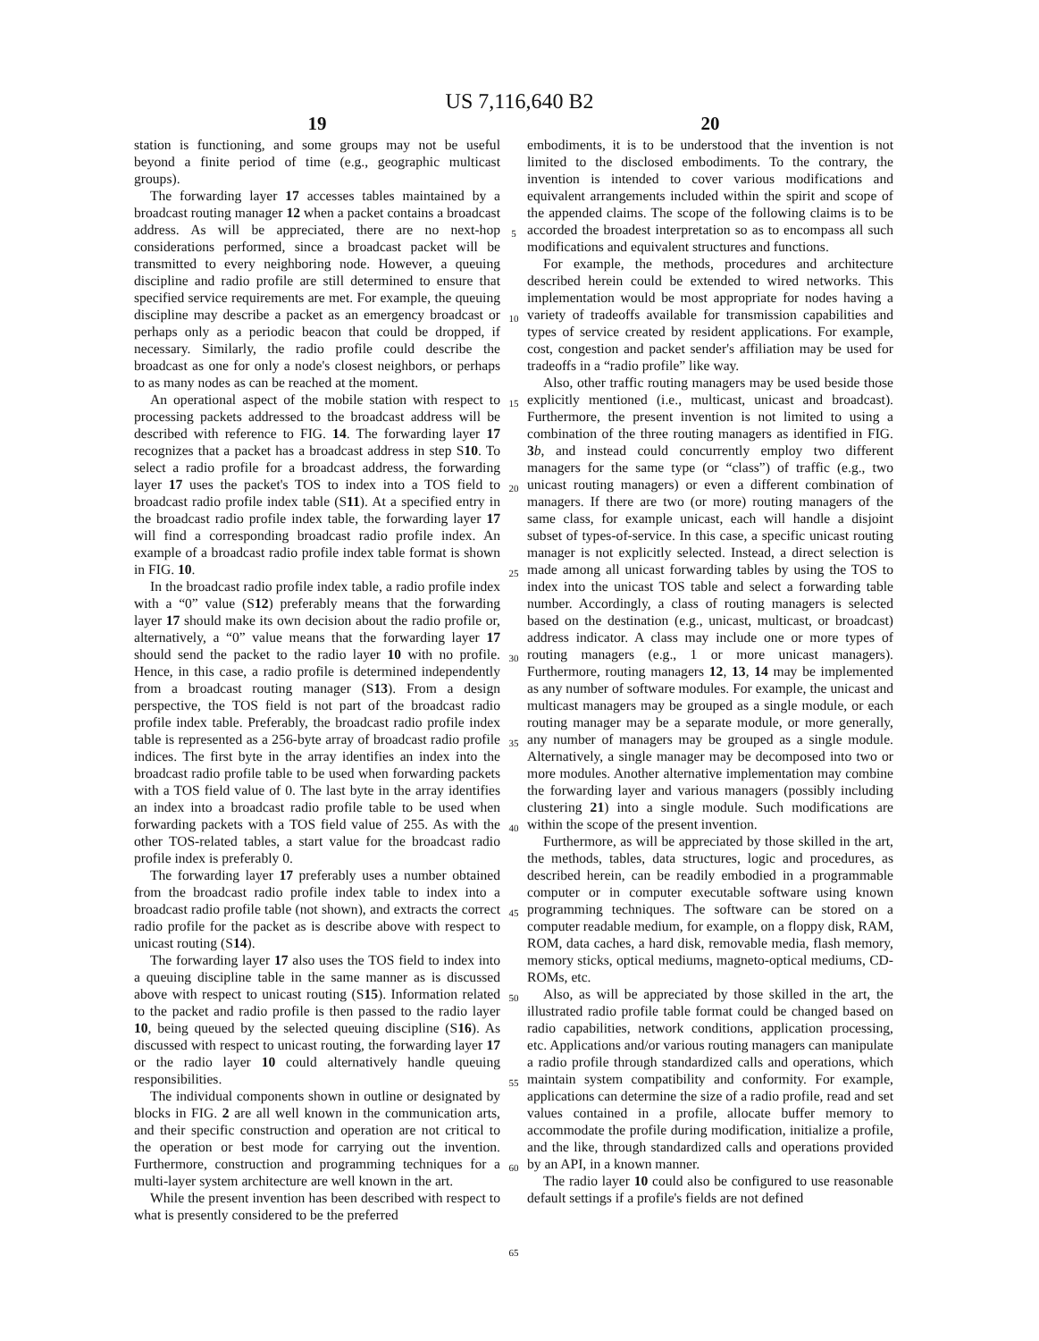US 7,116,640 B2
19
station is functioning, and some groups may not be useful beyond a finite period of time (e.g., geographic multicast groups).
The forwarding layer 17 accesses tables maintained by a broadcast routing manager 12 when a packet contains a broadcast address. As will be appreciated, there are no next-hop considerations performed, since a broadcast packet will be transmitted to every neighboring node. However, a queuing discipline and radio profile are still determined to ensure that specified service requirements are met. For example, the queuing discipline may describe a packet as an emergency broadcast or perhaps only as a periodic beacon that could be dropped, if necessary. Similarly, the radio profile could describe the broadcast as one for only a node's closest neighbors, or perhaps to as many nodes as can be reached at the moment.
An operational aspect of the mobile station with respect to processing packets addressed to the broadcast address will be described with reference to FIG. 14. The forwarding layer 17 recognizes that a packet has a broadcast address in step S10. To select a radio profile for a broadcast address, the forwarding layer 17 uses the packet's TOS to index into a TOS field to broadcast radio profile index table (S11). At a specified entry in the broadcast radio profile index table, the forwarding layer 17 will find a corresponding broadcast radio profile index. An example of a broadcast radio profile index table format is shown in FIG. 10.
In the broadcast radio profile index table, a radio profile index with a “0” value (S12) preferably means that the forwarding layer 17 should make its own decision about the radio profile or, alternatively, a “0” value means that the forwarding layer 17 should send the packet to the radio layer 10 with no profile. Hence, in this case, a radio profile is determined independently from a broadcast routing manager (S13). From a design perspective, the TOS field is not part of the broadcast radio profile index table. Preferably, the broadcast radio profile index table is represented as a 256-byte array of broadcast radio profile indices. The first byte in the array identifies an index into the broadcast radio profile table to be used when forwarding packets with a TOS field value of 0. The last byte in the array identifies an index into a broadcast radio profile table to be used when forwarding packets with a TOS field value of 255. As with the other TOS-related tables, a start value for the broadcast radio profile index is preferably 0.
The forwarding layer 17 preferably uses a number obtained from the broadcast radio profile index table to index into a broadcast radio profile table (not shown), and extracts the correct radio profile for the packet as is describe above with respect to unicast routing (S14).
The forwarding layer 17 also uses the TOS field to index into a queuing discipline table in the same manner as is discussed above with respect to unicast routing (S15). Information related to the packet and radio profile is then passed to the radio layer 10, being queued by the selected queuing discipline (S16). As discussed with respect to unicast routing, the forwarding layer 17 or the radio layer 10 could alternatively handle queuing responsibilities.
The individual components shown in outline or designated by blocks in FIG. 2 are all well known in the communication arts, and their specific construction and operation are not critical to the operation or best mode for carrying out the invention. Furthermore, construction and programming techniques for a multi-layer system architecture are well known in the art.
While the present invention has been described with respect to what is presently considered to be the preferred
5
10
15
20
25
30
35
40
45
50
55
60
65
20
embodiments, it is to be understood that the invention is not limited to the disclosed embodiments. To the contrary, the invention is intended to cover various modifications and equivalent arrangements included within the spirit and scope of the appended claims. The scope of the following claims is to be accorded the broadest interpretation so as to encompass all such modifications and equivalent structures and functions.
For example, the methods, procedures and architecture described herein could be extended to wired networks. This implementation would be most appropriate for nodes having a variety of tradeoffs available for transmission capabilities and types of service created by resident applications. For example, cost, congestion and packet sender's affiliation may be used for tradeoffs in a “radio profile” like way.
Also, other traffic routing managers may be used beside those explicitly mentioned (i.e., multicast, unicast and broadcast). Furthermore, the present invention is not limited to using a combination of the three routing managers as identified in FIG. 3 b, and instead could concurrently employ two different managers for the same type (or “class”) of traffic (e.g., two unicast routing managers) or even a different combination of managers. If there are two (or more) routing managers of the same class, for example unicast, each will handle a disjoint subset of types-of-service. In this case, a specific unicast routing manager is not explicitly selected. Instead, a direct selection is made among all unicast forwarding tables by using the TOS to index into the unicast TOS table and select a forwarding table number. Accordingly, a class of routing managers is selected based on the destination (e.g., unicast, multicast, or broadcast) address indicator. A class may include one or more types of routing managers (e.g., 1 or more unicast managers). Furthermore, routing managers 12, 13, 14 may be implemented as any number of software modules. For example, the unicast and multicast managers may be grouped as a single module, or each routing manager may be a separate module, or more generally, any number of managers may be grouped as a single module. Alternatively, a single manager may be decomposed into two or more modules. Another alternative implementation may combine the forwarding layer and various managers (possibly including clustering 21) into a single module. Such modifications are within the scope of the present invention.
Furthermore, as will be appreciated by those skilled in the art, the methods, tables, data structures, logic and procedures, as described herein, can be readily embodied in a programmable computer or in computer executable software using known programming techniques. The software can be stored on a computer readable medium, for example, on a floppy disk, RAM, ROM, data caches, a hard disk, removable media, flash memory, memory sticks, optical mediums, magneto-optical mediums, CD-ROMs, etc.
Also, as will be appreciated by those skilled in the art, the illustrated radio profile table format could be changed based on radio capabilities, network conditions, application processing, etc. Applications and/or various routing managers can manipulate a radio profile through standardized calls and operations, which maintain system compatibility and conformity. For example, applications can determine the size of a radio profile, read and set values contained in a profile, allocate buffer memory to accommodate the profile during modification, initialize a profile, and the like, through standardized calls and operations provided by an API, in a known manner.
The radio layer 10 could also be configured to use reasonable default settings if a profile's fields are not defined